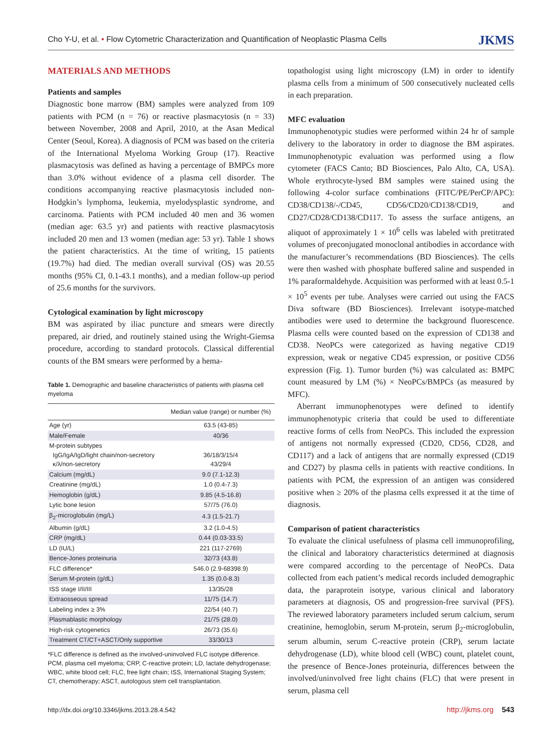Cho Y-U, et al. • Flow Cytometric Characterization and Quantification of Neoplastic Plasma Cells JKMS
MATERIALS AND METHODS
Patients and samples
Diagnostic bone marrow (BM) samples were analyzed from 109 patients with PCM (n = 76) or reactive plasmacytosis (n = 33) between November, 2008 and April, 2010, at the Asan Medical Center (Seoul, Korea). A diagnosis of PCM was based on the criteria of the International Myeloma Working Group (17). Reactive plasmacytosis was defined as having a percentage of BMPCs more than 3.0% without evidence of a plasma cell disorder. The conditions accompanying reactive plasmacytosis included non-Hodgkin’s lymphoma, leukemia, myelodysplastic syndrome, and carcinoma. Patients with PCM included 40 men and 36 women (median age: 63.5 yr) and patients with reactive plasmacytosis included 20 men and 13 women (median age: 53 yr). Table 1 shows the patient characteristics. At the time of writing, 15 patients (19.7%) had died. The median overall survival (OS) was 20.55 months (95% CI, 0.1-43.1 months), and a median follow-up period of 25.6 months for the survivors.
Cytological examination by light microscopy
BM was aspirated by iliac puncture and smears were directly prepared, air dried, and routinely stained using the Wright-Giemsa procedure, according to standard protocols. Classical differential counts of the BM smears were performed by a hema-
Table 1. Demographic and baseline characteristics of patients with plasma cell myeloma
| | Median value (range) or number (%) |
| --- | --- |
| Age (yr) | 63.5 (43-85) |
| Male/Female | 40/36 |
| M-protein subtypes IgG/IgA/IgD/light chain/non-secretory κ/λ/non-secretory | 36/18/3/15/4 43/29/4 |
| Calcium (mg/dL) | 9.0 (7.1-12.3) |
| Creatinine (mg/dL) | 1.0 (0.4-7.3) |
| Hemoglobin (g/dL) | 9.85 (4.5-16.8) |
| Lytic bone lesion | 57/75 (76.0) |
| β<sub>2</sub>-microglobulin (mg/L) | 4.3 (1.5-21.7) |
| Albumin (g/dL) | 3.2 (1.0-4.5) |
| CRP (mg/dL) | 0.44 (0.03-33.5) |
| LD (IU/L) | 221 (117-2769) |
| Bence-Jones proteinuria | 32/73 (43.8) |
| FLC difference* | 546.0 (2.9-68398.9) |
| Serum M-protein (g/dL) | 1.35 (0.0-8.3) |
| ISS stage I/II/III | 13/35/28 |
| Extraosseous spread | 11/75 (14.7) |
| Labeling index ≥ 3% | 22/54 (40.7) |
| Plasmablastic morphology | 21/75 (28.0) |
| High-risk cytogenetics | 26/73 (35.6) |
| Treatment CT/CT+ASCT/Only supportive | 33/30/13 |
*FLC difference is defined as the involved-uninvolved FLC isotype difference. PCM, plasma cell myeloma; CRP, C-reactive protein; LD, lactate dehydrogenase; WBC, white blood cell; FLC, free light chain; ISS, International Staging System; CT, chemotherapy; ASCT, autologous stem cell transplantation.
topathologist using light microscopy (LM) in order to identify plasma cells from a minimum of 500 consecutively nucleated cells in each preparation.
MFC evaluation
Immunophenotypic studies were performed within 24 hr of sample delivery to the laboratory in order to diagnose the BM aspirates. Immunophenotypic evaluation was performed using a flow cytometer (FACS Canto; BD Biosciences, Palo Alto, CA, USA). Whole erythrocyte-lysed BM samples were stained using the following 4-color surface combinations (FITC/PE/PerCP/APC): CD38/CD138/-/CD45, CD56/CD20/CD138/CD19, and CD27/CD28/CD138/CD117. To assess the surface antigens, an aliquot of approximately 1 × 10<sup>6</sup> cells was labeled with pretitrated volumes of preconjugated monoclonal antibodies in accordance with the manufacturer’s recommendations (BD Biosciences). The cells were then washed with phosphate buffered saline and suspended in 1% paraformaldehyde. Acquisition was performed with at least 0.5-1 × 10<sup>5</sup> events per tube. Analyses were carried out using the FACS Diva software (BD Biosciences). Irrelevant isotype-matched antibodies were used to determine the background fluorescence. Plasma cells were counted based on the expression of CD138 and CD38. NeoPCs were categorized as having negative CD19 expression, weak or negative CD45 expression, or positive CD56 expression (Fig. 1). Tumor burden (%) was calculated as: BMPC count measured by LM (%) × NeoPCs/BMPCs (as measured by MFC).
Aberrant immunophenotypes were defined to identify immunophenotypic criteria that could be used to differentiate reactive forms of cells from NeoPCs. This included the expression of antigens not normally expressed (CD20, CD56, CD28, and CD117) and a lack of antigens that are normally expressed (CD19 and CD27) by plasma cells in patients with reactive conditions. In patients with PCM, the expression of an antigen was considered positive when ≥ 20% of the plasma cells expressed it at the time of diagnosis.
Comparison of patient characteristics
To evaluate the clinical usefulness of plasma cell immunoprofiling, the clinical and laboratory characteristics determined at diagnosis were compared according to the percentage of NeoPCs. Data collected from each patient’s medical records included demographic data, the paraprotein isotype, various clinical and laboratory parameters at diagnosis, OS and progression-free survival (PFS). The reviewed laboratory parameters included serum calcium, serum creatinine, hemoglobin, serum M-protein, serum β<sub>2</sub>-microglobulin, serum albumin, serum C-reactive protein (CRP), serum lactate dehydrogenase (LD), white blood cell (WBC) count, platelet count, the presence of Bence-Jones proteinuria, differences between the involved/uninvolved free light chains (FLC) that were present in serum, plasma cell
http://dx.doi.org/10.3346/jkms.2013.28.4.542 http://jkms.org 543